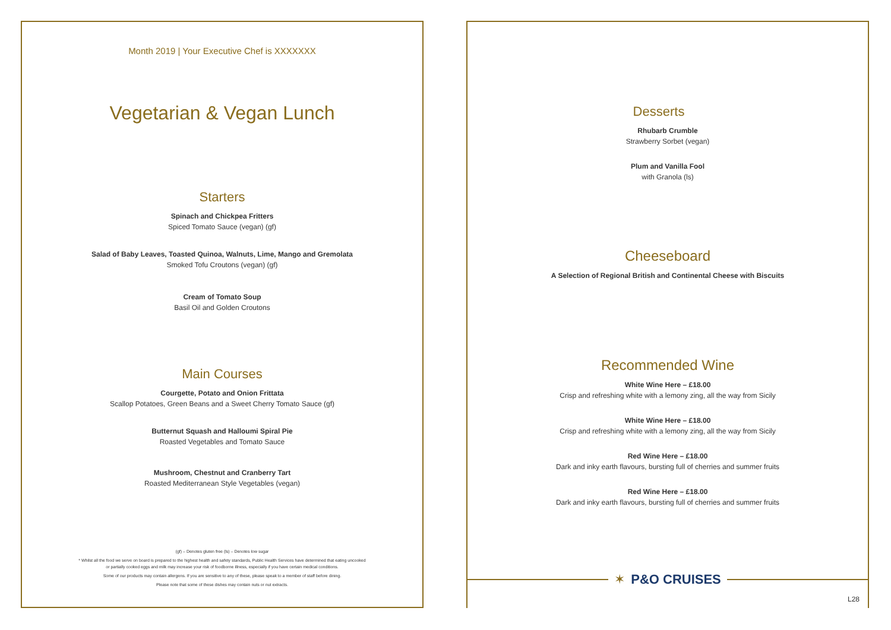Month 2019 | Your Executive Chef is XXXXXXX
Vegetarian & Vegan Lunch
Starters
Spinach and Chickpea Fritters
Spiced Tomato Sauce (vegan) (gf)
Salad of Baby Leaves, Toasted Quinoa, Walnuts, Lime, Mango and Gremolata
Smoked Tofu Croutons (vegan) (gf)
Cream of Tomato Soup
Basil Oil and Golden Croutons
Main Courses
Courgette, Potato and Onion Frittata
Scallop Potatoes, Green Beans and a Sweet Cherry Tomato Sauce (gf)
Butternut Squash and Halloumi Spiral Pie
Roasted Vegetables and Tomato Sauce
Mushroom, Chestnut and Cranberry Tart
Roasted Mediterranean Style Vegetables (vegan)
(gf) – Denotes gluten free (ls) – Denotes low sugar
* Whilst all the food we serve on board is prepared to the highest health and safety standards, Public Health Services have determined that eating uncooked
or partially cooked eggs and milk may increase your risk of foodborne illness, especially if you have certain medical conditions.
Some of our products may contain allergens. If you are sensitive to any of these, please speak to a member of staff before dining.
Please note that some of these dishes may contain nuts or nut extracts.
Desserts
Rhubarb Crumble
Strawberry Sorbet (vegan)
Plum and Vanilla Fool
with Granola (ls)
Cheeseboard
A Selection of Regional British and Continental Cheese with Biscuits
Recommended Wine
White Wine Here – £18.00
Crisp and refreshing white with a lemony zing, all the way from Sicily
White Wine Here – £18.00
Crisp and refreshing white with a lemony zing, all the way from Sicily
Red Wine Here – £18.00
Dark and inky earth flavours, bursting full of cherries and summer fruits
Red Wine Here – £18.00
Dark and inky earth flavours, bursting full of cherries and summer fruits
✶ P&O CRUISES
L28